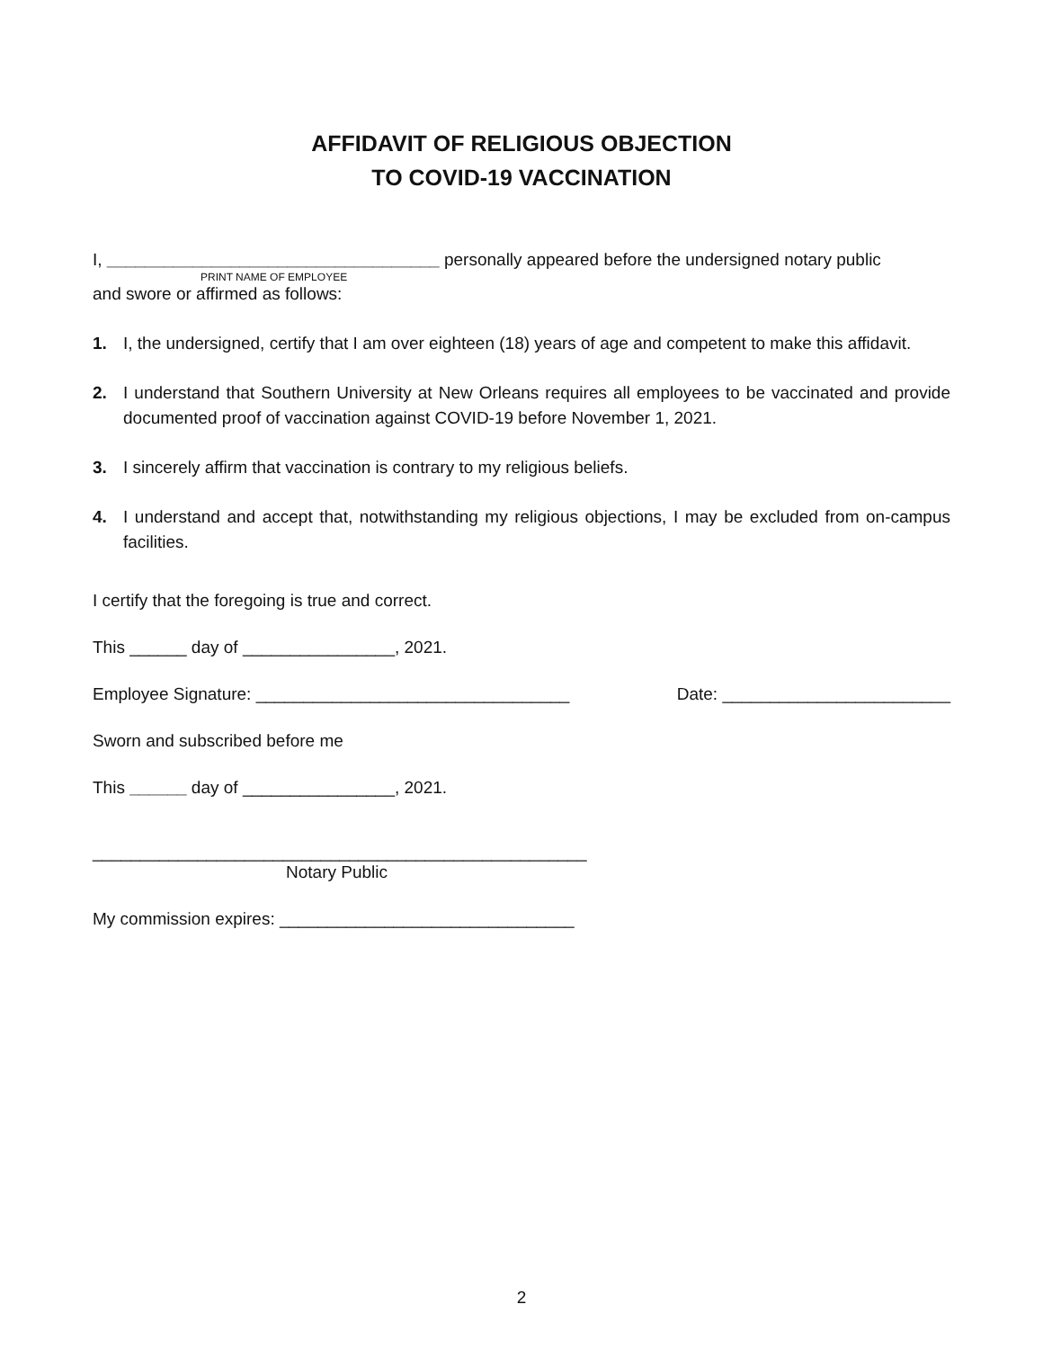AFFIDAVIT OF RELIGIOUS OBJECTION
TO COVID-19 VACCINATION
I, ___________________________________ personally appeared before the undersigned notary public
PRINT NAME OF EMPLOYEE
and swore or affirmed as follows:
1. I, the undersigned, certify that I am over eighteen (18) years of age and competent to make this affidavit.
2. I understand that Southern University at New Orleans requires all employees to be vaccinated and provide documented proof of vaccination against COVID-19 before November 1, 2021.
3. I sincerely affirm that vaccination is contrary to my religious beliefs.
4. I understand and accept that, notwithstanding my religious objections, I may be excluded from on-campus facilities.
I certify that the foregoing is true and correct.
This ______ day of ________________, 2021.
Employee Signature: _________________________________ Date: ________________________
Sworn and subscribed before me
This ______ day of ________________, 2021.
____________________________________________________
Notary Public
My commission expires: _______________________________
2